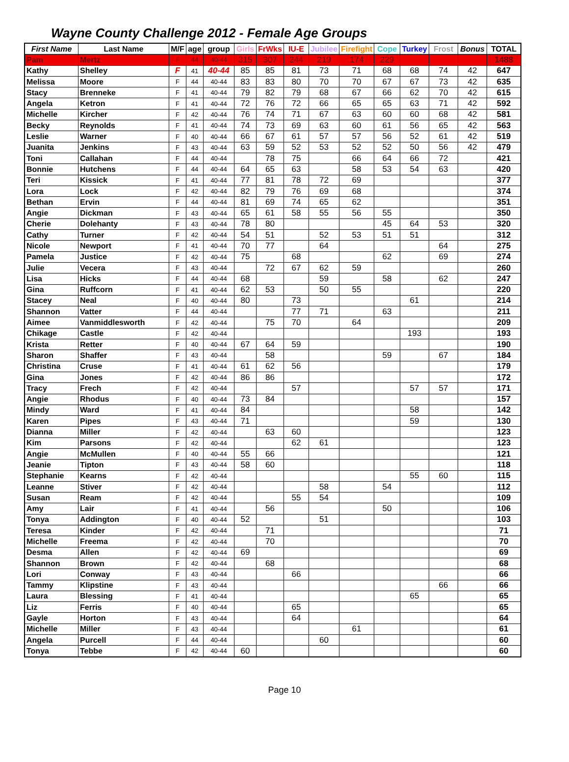Wayne County Challenge 2012 - Female Age Groups
| First Name | Last Name | M/F | age | group | Girls | FrWks | IU-E | Jubilee | Firefight | Cope | Turkey | Frost | Bonus | TOTAL |
| --- | --- | --- | --- | --- | --- | --- | --- | --- | --- | --- | --- | --- | --- | --- |
| Pam | Mertz | F | 44 | 40-44 | 315 | 307 | 244 | 219 | 174 | 229 | | | | 1488 |
| Kathy | Shelley | F | 41 | 40-44 | 85 | 85 | 81 | 73 | 71 | 68 | 68 | 74 | 42 | 647 |
| Melissa | Moore | F | 44 | 40-44 | 83 | 83 | 80 | 70 | 70 | 67 | 67 | 73 | 42 | 635 |
| Stacy | Brenneke | F | 41 | 40-44 | 79 | 82 | 79 | 68 | 67 | 66 | 62 | 70 | 42 | 615 |
| Angela | Ketron | F | 41 | 40-44 | 72 | 76 | 72 | 66 | 65 | 65 | 63 | 71 | 42 | 592 |
| Michelle | Kircher | F | 42 | 40-44 | 76 | 74 | 71 | 67 | 63 | 60 | 60 | 68 | 42 | 581 |
| Becky | Reynolds | F | 41 | 40-44 | 74 | 73 | 69 | 63 | 60 | 61 | 56 | 65 | 42 | 563 |
| Leslie | Warner | F | 40 | 40-44 | 66 | 67 | 61 | 57 | 57 | 56 | 52 | 61 | 42 | 519 |
| Juanita | Jenkins | F | 43 | 40-44 | 63 | 59 | 52 | 53 | 52 | 52 | 50 | 56 | 42 | 479 |
| Toni | Callahan | F | 44 | 40-44 | | 78 | 75 | | 66 | 64 | 66 | 72 | | 421 |
| Bonnie | Hutchens | F | 44 | 40-44 | 64 | 65 | 63 | | 58 | 53 | 54 | 63 | | 420 |
| Teri | Kissick | F | 41 | 40-44 | 77 | 81 | 78 | 72 | 69 | | | | | 377 |
| Lora | Lock | F | 42 | 40-44 | 82 | 79 | 76 | 69 | 68 | | | | | 374 |
| Bethan | Ervin | F | 44 | 40-44 | 81 | 69 | 74 | 65 | 62 | | | | | 351 |
| Angie | Dickman | F | 43 | 40-44 | 65 | 61 | 58 | 55 | 56 | 55 | | | | 350 |
| Cherie | Dolehanty | F | 43 | 40-44 | 78 | 80 | | | | 45 | 64 | 53 | | 320 |
| Cathy | Turner | F | 42 | 40-44 | 54 | 51 | | 52 | 53 | 51 | 51 | | | 312 |
| Nicole | Newport | F | 41 | 40-44 | 70 | 77 | | 64 | | | | 64 | | 275 |
| Pamela | Justice | F | 42 | 40-44 | 75 | | 68 | | | 62 | | 69 | | 274 |
| Julie | Vecera | F | 43 | 40-44 | | 72 | 67 | 62 | 59 | | | | | 260 |
| Lisa | Hicks | F | 44 | 40-44 | 68 | | | 59 | | 58 | | 62 | | 247 |
| Gina | Ruffcorn | F | 41 | 40-44 | 62 | 53 | | 50 | 55 | | | | | 220 |
| Stacey | Neal | F | 40 | 40-44 | 80 | | 73 | | | | 61 | | | 214 |
| Shannon | Vatter | F | 44 | 40-44 | | | 77 | 71 | | 63 | | | | 211 |
| Aimee | Vanmiddlesworth | F | 42 | 40-44 | | 75 | 70 | | 64 | | | | | 209 |
| Chikage | Castle | F | 42 | 40-44 | | | | | | | 193 | | | 193 |
| Krista | Retter | F | 40 | 40-44 | 67 | 64 | 59 | | | | | | | 190 |
| Sharon | Shaffer | F | 43 | 40-44 | | 58 | | | | 59 | | 67 | | 184 |
| Christina | Cruse | F | 41 | 40-44 | 61 | 62 | 56 | | | | | | | 179 |
| Gina | Jones | F | 42 | 40-44 | 86 | 86 | | | | | | | | 172 |
| Tracy | Frech | F | 42 | 40-44 | | | 57 | | | | 57 | 57 | | 171 |
| Angie | Rhodus | F | 40 | 40-44 | 73 | 84 | | | | | | | | 157 |
| Mindy | Ward | F | 41 | 40-44 | 84 | | | | | | 58 | | | 142 |
| Karen | Pipes | F | 43 | 40-44 | 71 | | | | | | 59 | | | 130 |
| Dianna | Miller | F | 42 | 40-44 | | 63 | 60 | | | | | | | 123 |
| Kim | Parsons | F | 42 | 40-44 | | | 62 | 61 | | | | | | 123 |
| Angie | McMullen | F | 40 | 40-44 | 55 | 66 | | | | | | | | 121 |
| Jeanie | Tipton | F | 43 | 40-44 | 58 | 60 | | | | | | | | 118 |
| Stephanie | Kearns | F | 42 | 40-44 | | | | | | | 55 | 60 | | 115 |
| Leanne | Stiver | F | 42 | 40-44 | | | | 58 | | 54 | | | | 112 |
| Susan | Ream | F | 42 | 40-44 | | | 55 | 54 | | | | | | 109 |
| Amy | Lair | F | 41 | 40-44 | | 56 | | | | 50 | | | | 106 |
| Tonya | Addington | F | 40 | 40-44 | 52 | | | 51 | | | | | | 103 |
| Teresa | Kinder | F | 42 | 40-44 | | 71 | | | | | | | | 71 |
| Michelle | Freema | F | 42 | 40-44 | | 70 | | | | | | | | 70 |
| Desma | Allen | F | 42 | 40-44 | 69 | | | | | | | | | 69 |
| Shannon | Brown | F | 42 | 40-44 | | 68 | | | | | | | | 68 |
| Lori | Conway | F | 43 | 40-44 | | | 66 | | | | | | | 66 |
| Tammy | Klipstine | F | 43 | 40-44 | | | | | | | | 66 | | 66 |
| Laura | Blessing | F | 41 | 40-44 | | | | | | | 65 | | | 65 |
| Liz | Ferris | F | 40 | 40-44 | | | 65 | | | | | | | 65 |
| Gayle | Horton | F | 43 | 40-44 | | | 64 | | | | | | | 64 |
| Michelle | Miller | F | 43 | 40-44 | | | | | 61 | | | | | 61 |
| Angela | Purcell | F | 44 | 40-44 | | | | 60 | | | | | | 60 |
| Tonya | Tebbe | F | 42 | 40-44 | 60 | | | | | | | | | 60 |
Page 10